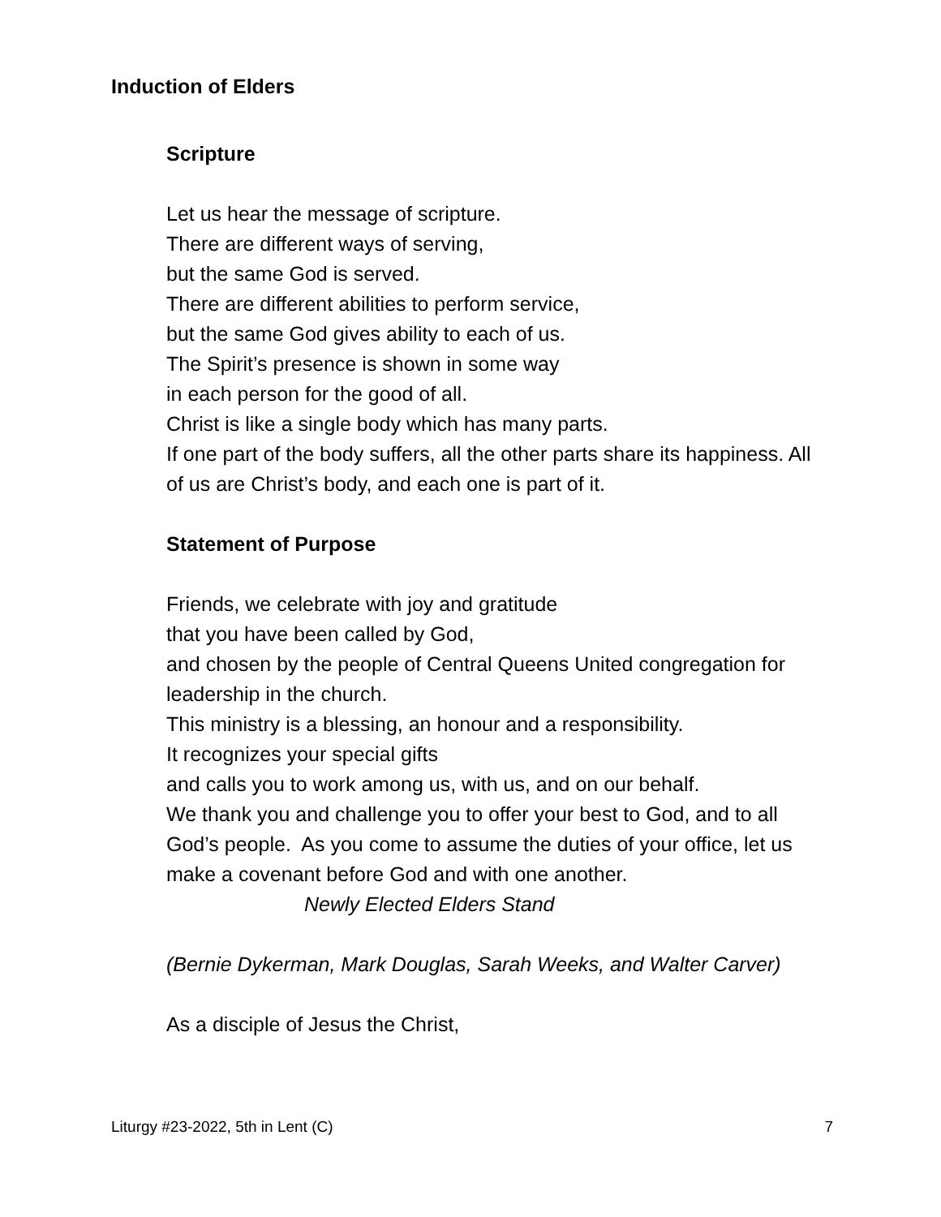Induction of Elders
Scripture
Let us hear the message of scripture.
There are different ways of serving,
but the same God is served.
There are different abilities to perform service,
but the same God gives ability to each of us.
The Spirit’s presence is shown in some way
in each person for the good of all.
Christ is like a single body which has many parts.
If one part of the body suffers, all the other parts share its happiness. All of us are Christ’s body, and each one is part of it.
Statement of Purpose
Friends, we celebrate with joy and gratitude
that you have been called by God,
and chosen by the people of Central Queens United congregation for leadership in the church.
This ministry is a blessing, an honour and a responsibility.
It recognizes your special gifts
and calls you to work among us, with us, and on our behalf.
We thank you and challenge you to offer your best to God, and to all God’s people. As you come to assume the duties of your office, let us make a covenant before God and with one another.
Newly Elected Elders Stand
(Bernie Dykerman, Mark Douglas, Sarah Weeks, and Walter Carver)
As a disciple of Jesus the Christ,
Liturgy #23-2022, 5th in Lent (C) 7